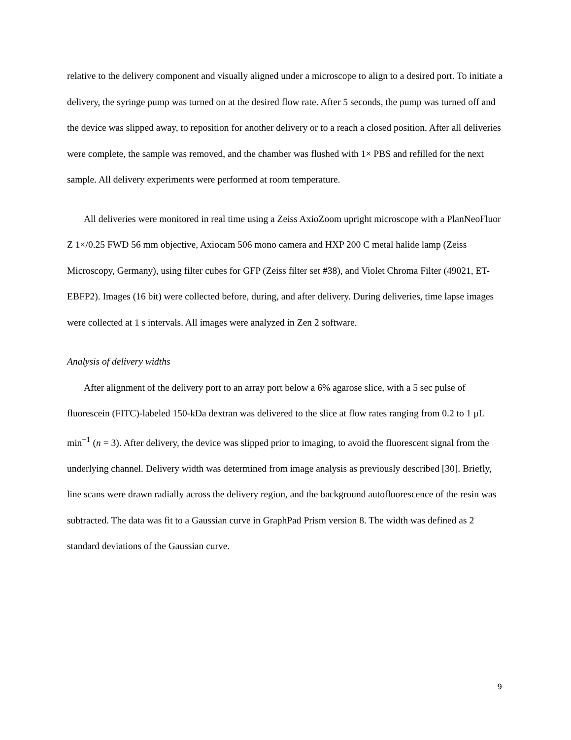relative to the delivery component and visually aligned under a microscope to align to a desired port. To initiate a delivery, the syringe pump was turned on at the desired flow rate. After 5 seconds, the pump was turned off and the device was slipped away, to reposition for another delivery or to a reach a closed position. After all deliveries were complete, the sample was removed, and the chamber was flushed with 1× PBS and refilled for the next sample. All delivery experiments were performed at room temperature.
All deliveries were monitored in real time using a Zeiss AxioZoom upright microscope with a PlanNeoFluor Z 1×/0.25 FWD 56 mm objective, Axiocam 506 mono camera and HXP 200 C metal halide lamp (Zeiss Microscopy, Germany), using filter cubes for GFP (Zeiss filter set #38), and Violet Chroma Filter (49021, ET-EBFP2). Images (16 bit) were collected before, during, and after delivery. During deliveries, time lapse images were collected at 1 s intervals. All images were analyzed in Zen 2 software.
Analysis of delivery widths
After alignment of the delivery port to an array port below a 6% agarose slice, with a 5 sec pulse of fluorescein (FITC)-labeled 150-kDa dextran was delivered to the slice at flow rates ranging from 0.2 to 1 μL min<sup>−1</sup> (n = 3). After delivery, the device was slipped prior to imaging, to avoid the fluorescent signal from the underlying channel. Delivery width was determined from image analysis as previously described [30]. Briefly, line scans were drawn radially across the delivery region, and the background autofluorescence of the resin was subtracted. The data was fit to a Gaussian curve in GraphPad Prism version 8. The width was defined as 2 standard deviations of the Gaussian curve.
9